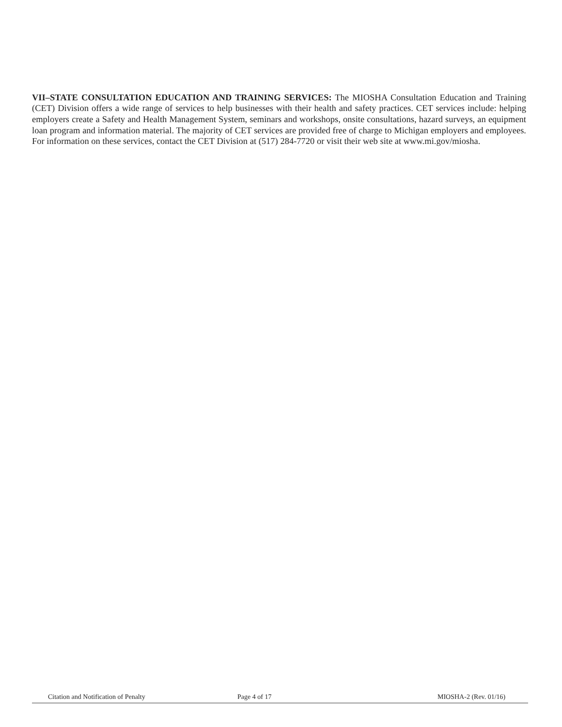VII–STATE CONSULTATION EDUCATION AND TRAINING SERVICES: The MIOSHA Consultation Education and Training (CET) Division offers a wide range of services to help businesses with their health and safety practices. CET services include: helping employers create a Safety and Health Management System, seminars and workshops, onsite consultations, hazard surveys, an equipment loan program and information material. The majority of CET services are provided free of charge to Michigan employers and employees. For information on these services, contact the CET Division at (517) 284-7720 or visit their web site at www.mi.gov/miosha.
Citation and Notification of Penalty Page 4 of 17 MIOSHA-2 (Rev. 01/16)